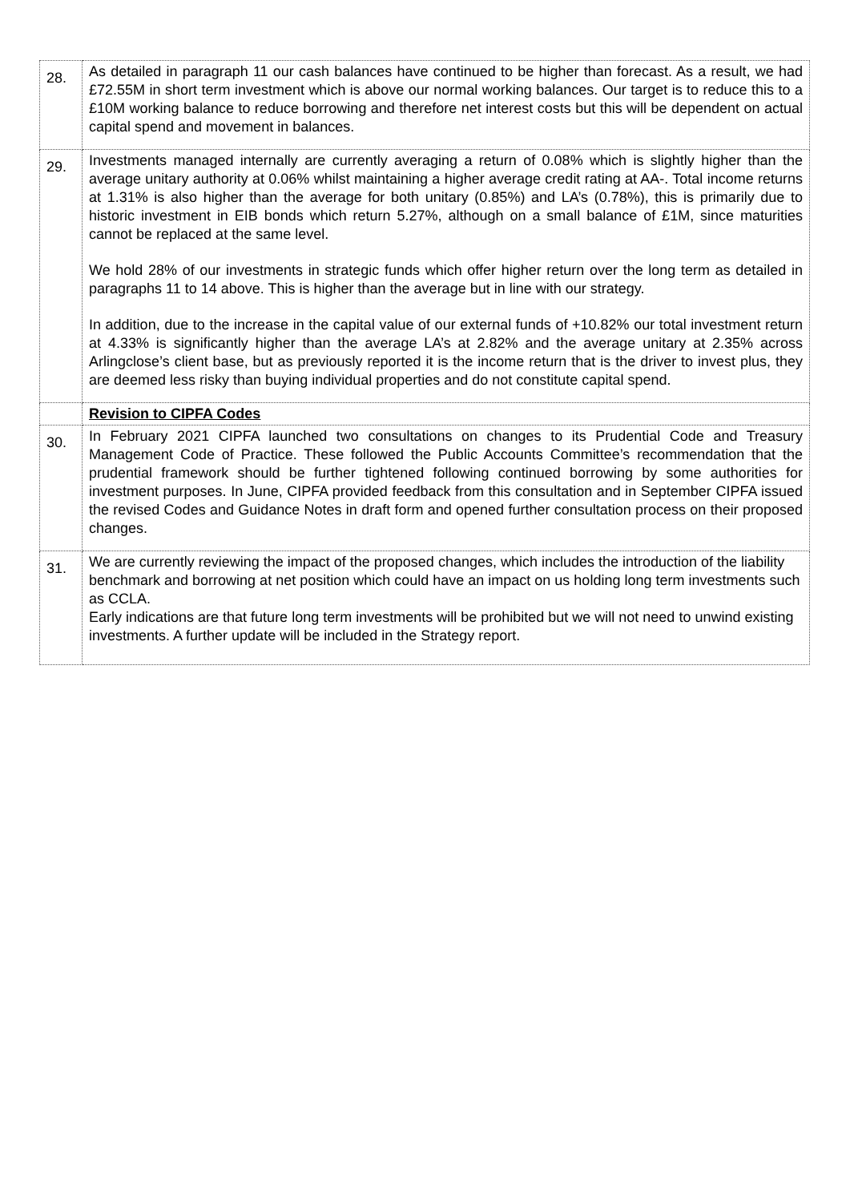| 28. | As detailed in paragraph 11 our cash balances have continued to be higher than forecast. As a result, we had £72.55M in short term investment which is above our normal working balances. Our target is to reduce this to a £10M working balance to reduce borrowing and therefore net interest costs but this will be dependent on actual capital spend and movement in balances. |
| 29. | Investments managed internally are currently averaging a return of 0.08% which is slightly higher than the average unitary authority at 0.06% whilst maintaining a higher average credit rating at AA-. Total income returns at 1.31% is also higher than the average for both unitary (0.85%) and LA’s (0.78%), this is primarily due to historic investment in EIB bonds which return 5.27%, although on a small balance of £1M, since maturities cannot be replaced at the same level. We hold 28% of our investments in strategic funds which offer higher return over the long term as detailed in paragraphs 11 to 14 above. This is higher than the average but in line with our strategy. In addition, due to the increase in the capital value of our external funds of +10.82% our total investment return at 4.33% is significantly higher than the average LA’s at 2.82% and the average unitary at 2.35% across Arlingclose’s client base, but as previously reported it is the income return that is the driver to invest plus, they are deemed less risky than buying individual properties and do not constitute capital spend. |
| | Revision to CIPFA Codes |
| 30. | In February 2021 CIPFA launched two consultations on changes to its Prudential Code and Treasury Management Code of Practice. These followed the Public Accounts Committee’s recommendation that the prudential framework should be further tightened following continued borrowing by some authorities for investment purposes. In June, CIPFA provided feedback from this consultation and in September CIPFA issued the revised Codes and Guidance Notes in draft form and opened further consultation process on their proposed changes. |
| 31. | We are currently reviewing the impact of the proposed changes, which includes the introduction of the liability benchmark and borrowing at net position which could have an impact on us holding long term investments such as CCLA. Early indications are that future long term investments will be prohibited but we will not need to unwind existing investments. A further update will be included in the Strategy report. |